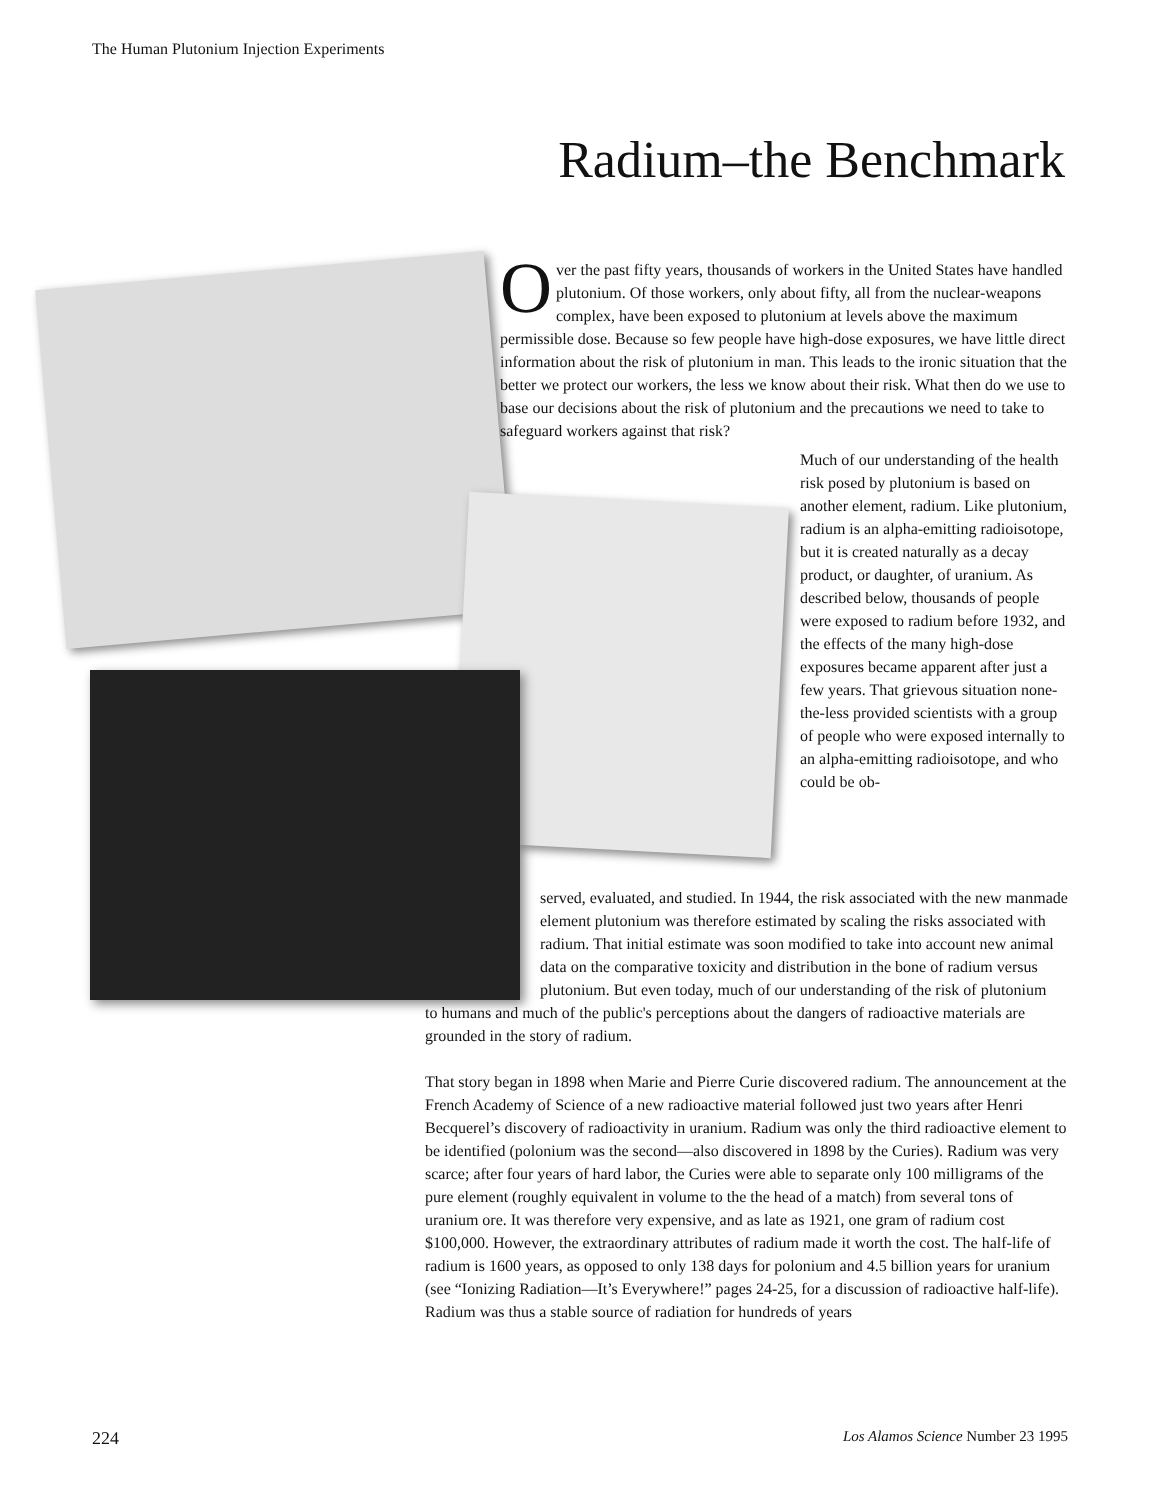The Human Plutonium Injection Experiments
Radium–the Benchmark
Over the past fifty years, thousands of workers in the United States have handled plutonium. Of those workers, only about fifty, all from the nuclear-weapons complex, have been exposed to plutonium at levels above the maximum permissible dose. Because so few people have high-dose exposures, we have little direct information about the risk of plutonium in man. This leads to the ironic situation that the better we protect our workers, the less we know about their risk. What then do we use to base our decisions about the risk of plutonium and the precautions we need to take to safeguard workers against that risk?
Much of our understanding of the health risk posed by plutonium is based on another element, radium. Like plutonium, radium is an alpha-emitting radioisotope, but it is created naturally as a decay product, or daughter, of uranium. As described below, thousands of people were exposed to radium before 1932, and the effects of the many high-dose exposures became apparent after just a few years. That grievous situation none-the-less provided scientists with a group of people who were exposed internally to an alpha-emitting radioisotope, and who could be ob-
served, evaluated, and studied. In 1944, the risk associated with the new manmade element plutonium was therefore estimated by scaling the risks associated with radium. That initial estimate was soon modified to take into account new animal data on the comparative toxicity and distribution in the bone of radium versus plutonium. But even today, much of our understanding of the risk of plutonium
to humans and much of the public's perceptions about the dangers of radioactive materials are grounded in the story of radium.
That story began in 1898 when Marie and Pierre Curie discovered radium. The announcement at the French Academy of Science of a new radioactive material followed just two years after Henri Becquerel’s discovery of radioactivity in uranium. Radium was only the third radioactive element to be identified (polonium was the second—also discovered in 1898 by the Curies). Radium was very scarce; after four years of hard labor, the Curies were able to separate only 100 milligrams of the pure element (roughly equivalent in volume to the the head of a match) from several tons of uranium ore. It was therefore very expensive, and as late as 1921, one gram of radium cost $100,000. However, the extraordinary attributes of radium made it worth the cost. The half-life of radium is 1600 years, as opposed to only 138 days for polonium and 4.5 billion years for uranium (see “Ionizing Radiation—It’s Everywhere!” pages 24-25, for a discussion of radioactive half-life). Radium was thus a stable source of radiation for hundreds of years
224 Los Alamos Science Number 23 1995